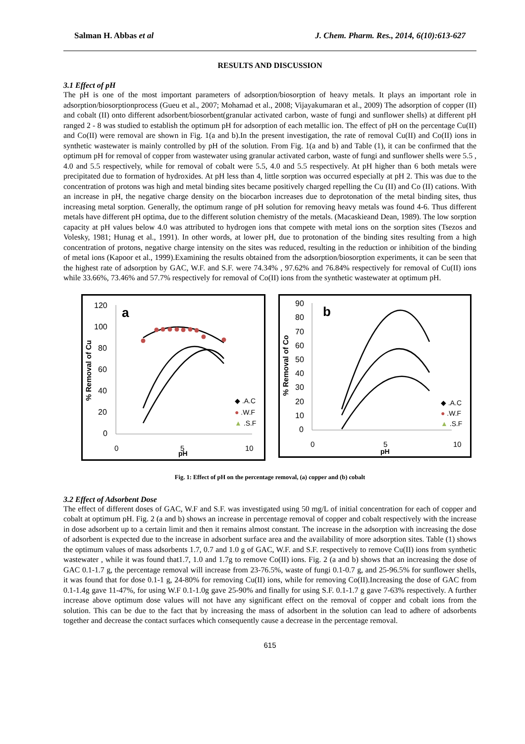Salman H. Abbas et al J. Chem. Pharm. Res., 2014, 6(10):613-627
RESULTS AND DISCUSSION
3.1 Effect of pH
The pH is one of the most important parameters of adsorption/biosorption of heavy metals. It plays an important role in adsorption/biosorptionprocess (Gueu et al., 2007; Mohamad et al., 2008; Vijayakumaran et al., 2009) The adsorption of copper (II) and cobalt (II) onto different adsorbent/biosorbent(granular activated carbon, waste of fungi and sunflower shells) at different pH ranged 2 - 8 was studied to establish the optimum pH for adsorption of each metallic ion. The effect of pH on the percentage Cu(II) and Co(II) were removal are shown in Fig. 1(a and b).In the present investigation, the rate of removal Cu(II) and Co(II) ions in synthetic wastewater is mainly controlled by pH of the solution. From Fig. 1(a and b) and Table (1), it can be confirmed that the optimum pH for removal of copper from wastewater using granular activated carbon, waste of fungi and sunflower shells were 5.5 , 4.0 and 5.5 respectively, while for removal of cobalt were 5.5, 4.0 and 5.5 respectively. At pH higher than 6 both metals were precipitated due to formation of hydroxides. At pH less than 4, little sorption was occurred especially at pH 2. This was due to the concentration of protons was high and metal binding sites became positively charged repelling the Cu (II) and Co (II) cations. With an increase in pH, the negative charge density on the biocarbon increases due to deprotonation of the metal binding sites, thus increasing metal sorption. Generally, the optimum range of pH solution for removing heavy metals was found 4-6. Thus different metals have different pH optima, due to the different solution chemistry of the metals. (Macaskieand Dean, 1989). The low sorption capacity at pH values below 4.0 was attributed to hydrogen ions that compete with metal ions on the sorption sites (Tsezos and Volesky, 1981; Hunag et al., 1991). In other words, at lower pH, due to protonation of the binding sites resulting from a high concentration of protons, negative charge intensity on the sites was reduced, resulting in the reduction or inhibition of the binding of metal ions (Kapoor et al., 1999).Examining the results obtained from the adsorption/biosorption experiments, it can be seen that the highest rate of adsorption by GAC, W.F. and S.F. were 74.34% , 97.62% and 76.84% respectively for removal of Cu(II) ions while 33.66%, 73.46% and 57.7% respectively for removal of Co(II) ions from the synthetic wastewater at optimum pH.
120
100
80
60
40
20
0
0
5
10
pH
a
% Removal of Cu
◆ .A.C
● .W.F
▲ .S.F
90
80
70
60
50
40
30
20
10
0
0
5
10
pH
b
% Removal of Co
◆ .A.C
● .W.F
▲ .S.F
Fig. 1: Effect of pH on the percentage removal, (a) copper and (b) cobalt
3.2 Effect of Adsorbent Dose
The effect of different doses of GAC, W.F and S.F. was investigated using 50 mg/L of initial concentration for each of copper and cobalt at optimum pH. Fig. 2 (a and b) shows an increase in percentage removal of copper and cobalt respectively with the increase in dose adsorbent up to a certain limit and then it remains almost constant. The increase in the adsorption with increasing the dose of adsorbent is expected due to the increase in adsorbent surface area and the availability of more adsorption sites. Table (1) shows the optimum values of mass adsorbents 1.7, 0.7 and 1.0 g of GAC, W.F. and S.F. respectively to remove Cu(II) ions from synthetic wastewater , while it was found that1.7, 1.0 and 1.7g to remove Co(II) ions. Fig. 2 (a and b) shows that an increasing the dose of GAC 0.1-1.7 g, the percentage removal will increase from 23-76.5%, waste of fungi 0.1-0.7 g, and 25-96.5% for sunflower shells, it was found that for dose 0.1-1 g, 24-80% for removing Cu(II) ions, while for removing Co(II).Increasing the dose of GAC from 0.1-1.4g gave 11-47%, for using W.F 0.1-1.0g gave 25-90% and finally for using S.F. 0.1-1.7 g gave 7-63% respectively. A further increase above optimum dose values will not have any significant effect on the removal of copper and cobalt ions from the solution. This can be due to the fact that by increasing the mass of adsorbent in the solution can lead to adhere of adsorbents together and decrease the contact surfaces which consequently cause a decrease in the percentage removal.
615